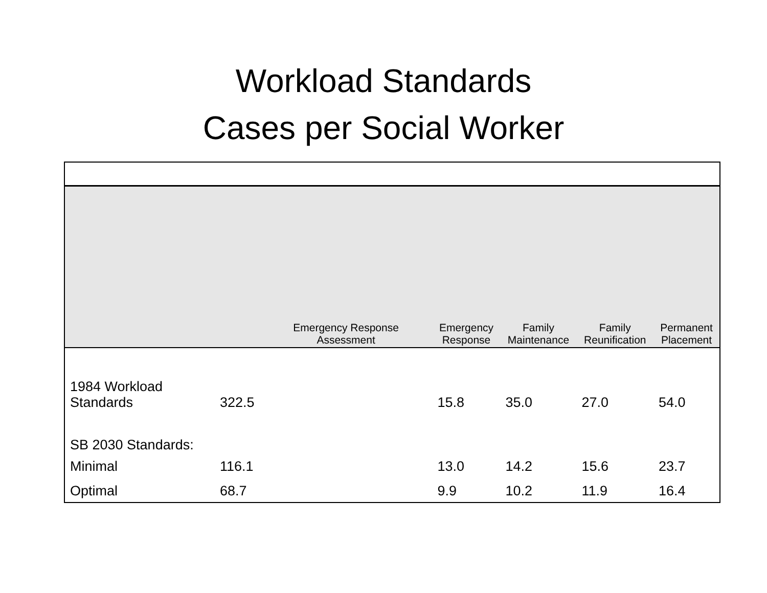Workload Standards
Cases per Social Worker
| | | Emergency Response Assessment | Emergency Response | Family Maintenance | Family Reunification | Permanent Placement |
| --- | --- | --- | --- | --- | --- | --- |
| 1984 Workload Standards | 322.5 | | 15.8 | 35.0 | 27.0 | 54.0 |
| SB 2030 Standards: | | | | | | |
| Minimal | 116.1 | | 13.0 | 14.2 | 15.6 | 23.7 |
| Optimal | 68.7 | | 9.9 | 10.2 | 11.9 | 16.4 |